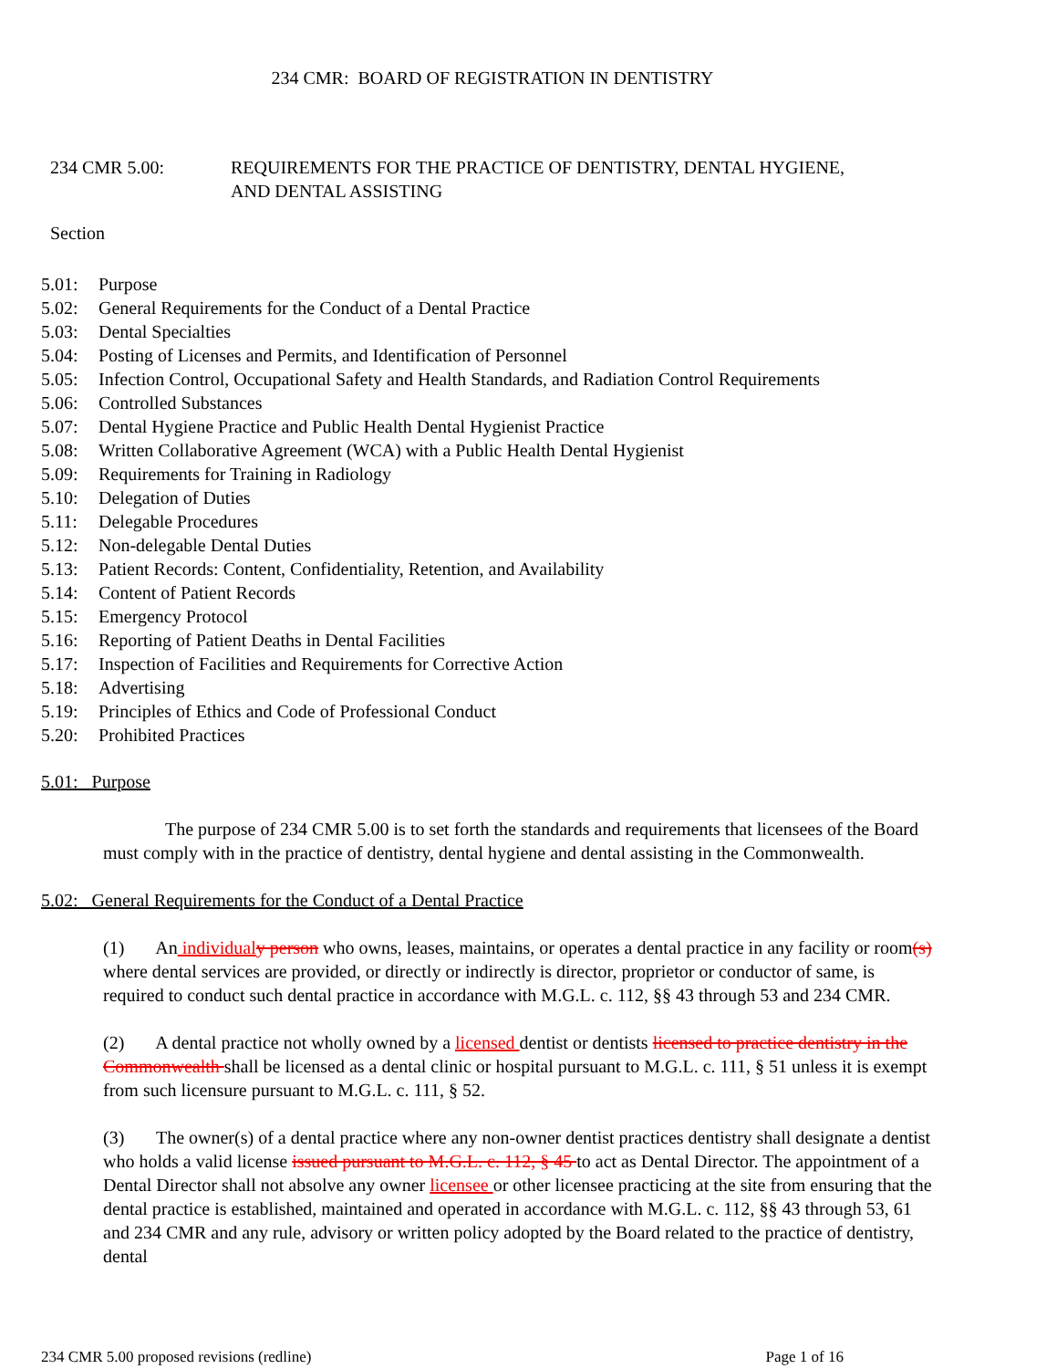234 CMR: BOARD OF REGISTRATION IN DENTISTRY
234 CMR 5.00: REQUIREMENTS FOR THE PRACTICE OF DENTISTRY, DENTAL HYGIENE,
AND DENTAL ASSISTING
Section
5.01: Purpose
5.02: General Requirements for the Conduct of a Dental Practice
5.03: Dental Specialties
5.04: Posting of Licenses and Permits, and Identification of Personnel
5.05: Infection Control, Occupational Safety and Health Standards, and Radiation Control Requirements
5.06: Controlled Substances
5.07: Dental Hygiene Practice and Public Health Dental Hygienist Practice
5.08: Written Collaborative Agreement (WCA) with a Public Health Dental Hygienist
5.09: Requirements for Training in Radiology
5.10: Delegation of Duties
5.11: Delegable Procedures
5.12: Non-delegable Dental Duties
5.13: Patient Records: Content, Confidentiality, Retention, and Availability
5.14: Content of Patient Records
5.15: Emergency Protocol
5.16: Reporting of Patient Deaths in Dental Facilities
5.17: Inspection of Facilities and Requirements for Corrective Action
5.18: Advertising
5.19: Principles of Ethics and Code of Professional Conduct
5.20: Prohibited Practices
5.01: Purpose
The purpose of 234 CMR 5.00 is to set forth the standards and requirements that licensees of the Board must comply with in the practice of dentistry, dental hygiene and dental assisting in the Commonwealth.
5.02: General Requirements for the Conduct of a Dental Practice
(1) An individual y person who owns, leases, maintains, or operates a dental practice in any facility or room(s) where dental services are provided, or directly or indirectly is director, proprietor or conductor of same, is required to conduct such dental practice in accordance with M.G.L. c. 112, §§ 43 through 53 and 234 CMR.
(2) A dental practice not wholly owned by a licensed dentist or dentists licensed to practice dentistry in the Commonwealth shall be licensed as a dental clinic or hospital pursuant to M.G.L. c. 111, § 51 unless it is exempt from such licensure pursuant to M.G.L. c. 111, § 52.
(3) The owner(s) of a dental practice where any non-owner dentist practices dentistry shall designate a dentist who holds a valid license issued pursuant to M.G.L. c. 112, § 45 to act as Dental Director. The appointment of a Dental Director shall not absolve any owner licensee or other licensee practicing at the site from ensuring that the dental practice is established, maintained and operated in accordance with M.G.L. c. 112, §§ 43 through 53, 61 and 234 CMR and any rule, advisory or written policy adopted by the Board related to the practice of dentistry, dental
234 CMR 5.00 proposed revisions (redline) Page 1 of 16